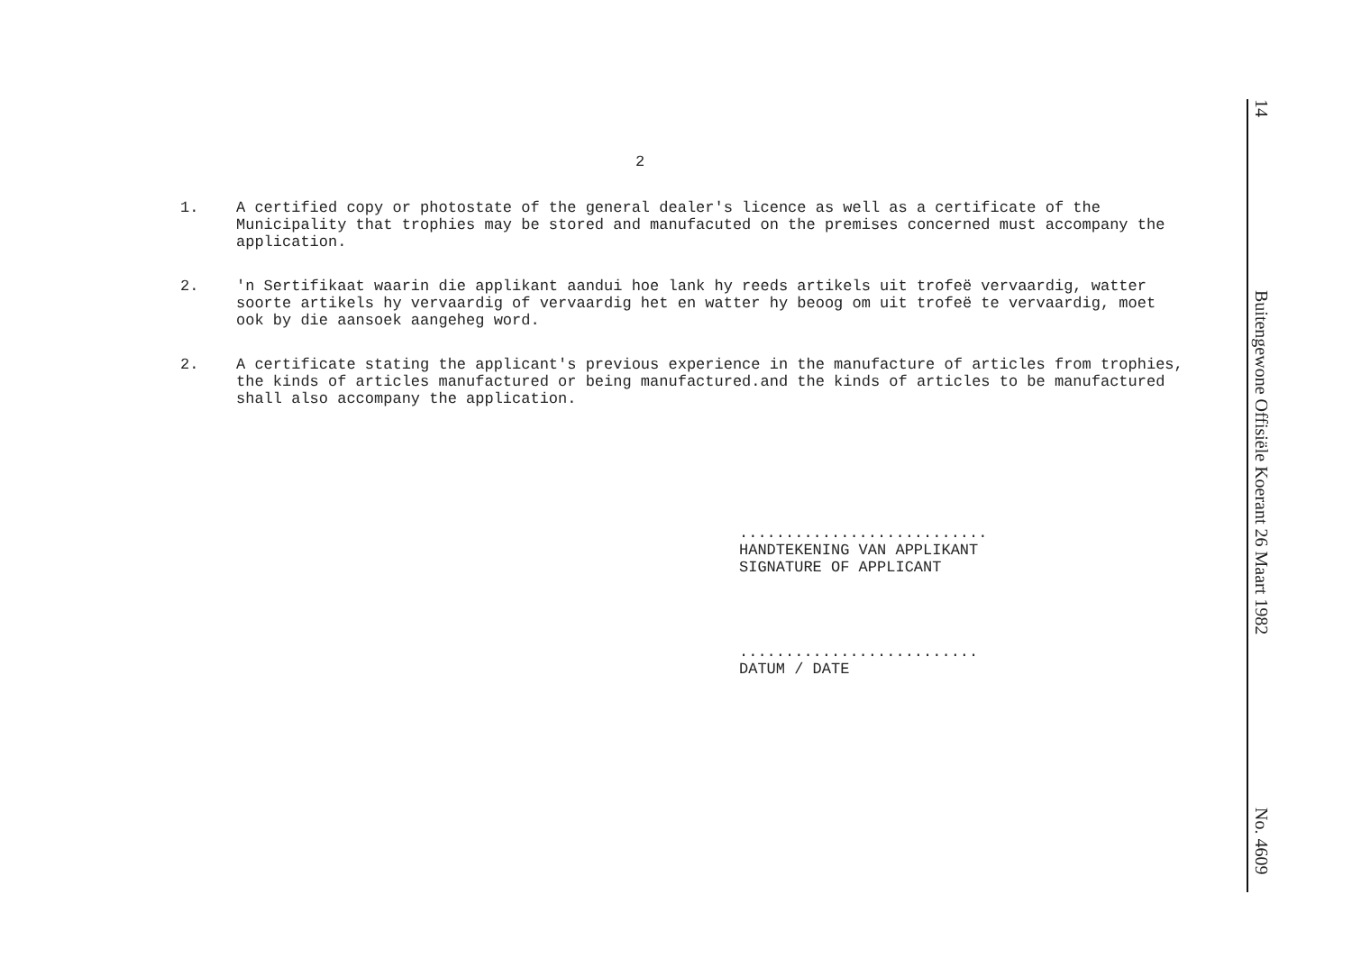2
1. A certified copy or photostate of the general dealer's licence as well as a certificate of the Municipality that trophies may be stored and manufacuted on the premises concerned must accompany the application.
2. 'n Sertifikaat waarin die applikant aandui hoe lank hy reeds artikels uit trofeë vervaardig, watter soorte artikels hy vervaardig of vervaardig het en watter hy beoog om uit trofeë te vervaardig, moet ook by die aansoek aangeheg word.
2. A certificate stating the applicant's previous experience in the manufacture of articles from trophies, the kinds of articles manufactured or being manufactured.and the kinds of articles to be manufactured shall also accompany the application.
...........................
HANDTEKENING VAN APPLIKANT
SIGNATURE OF APPLICANT
..........................
DATUM / DATE
14 Buitengewone Offisiële Koerant 26 Maart 1982 No. 4609